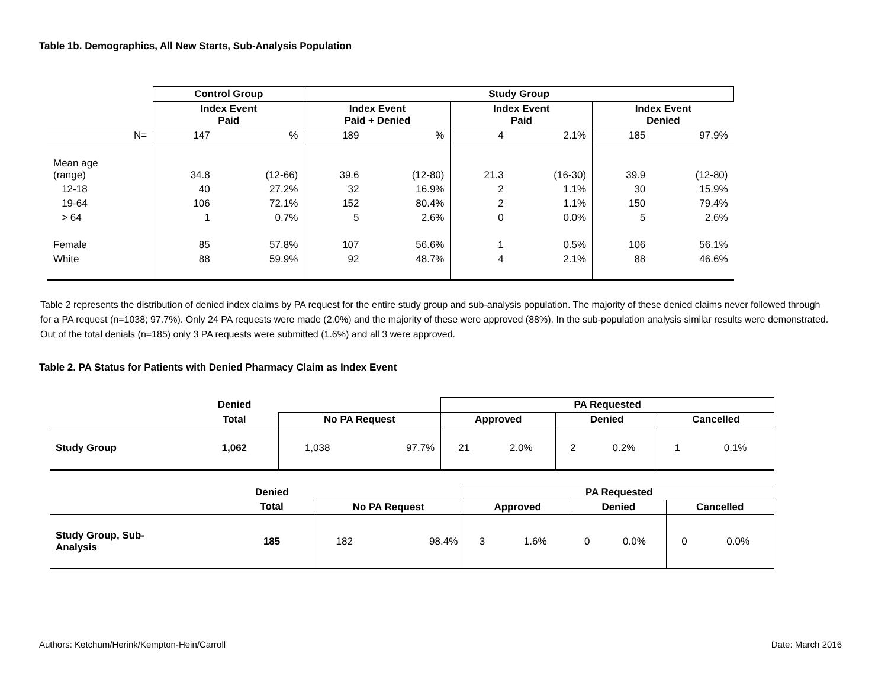Table 1b. Demographics, All New Starts, Sub-Analysis Population
| | Control Group | | Study Group | | | | | |
| --- | --- | --- | --- | --- | --- | --- | --- | --- |
| | Index Event Paid | | Index Event Paid + Denied | | Index Event Paid | | Index Event Denied | |
| N= | 147 | % | 189 | % | 4 | 2.1% | 185 | 97.9% |
| Mean age (range) | 34.8 | (12-66) | 39.6 | (12-80) | 21.3 | (16-30) | 39.9 | (12-80) |
| 12-18 | 40 | 27.2% | 32 | 16.9% | 2 | 1.1% | 30 | 15.9% |
| 19-64 | 106 | 72.1% | 152 | 80.4% | 2 | 1.1% | 150 | 79.4% |
| > 64 | 1 | 0.7% | 5 | 2.6% | 0 | 0.0% | 5 | 2.6% |
| Female | 85 | 57.8% | 107 | 56.6% | 1 | 0.5% | 106 | 56.1% |
| White | 88 | 59.9% | 92 | 48.7% | 4 | 2.1% | 88 | 46.6% |
Table 2 represents the distribution of denied index claims by PA request for the entire study group and sub-analysis population. The majority of these denied claims never followed through for a PA request (n=1038; 97.7%). Only 24 PA requests were made (2.0%) and the majority of these were approved (88%). In the sub-population analysis similar results were demonstrated. Out of the total denials (n=185) only 3 PA requests were submitted (1.6%) and all 3 were approved.
Table 2. PA Status for Patients with Denied Pharmacy Claim as Index Event
| | Denied | | | PA Requested | | | | | |
| --- | --- | --- | --- | --- | --- | --- | --- | --- | --- |
| | Total | No PA Request | | Approved | | Denied | | Cancelled | |
| Study Group | 1,062 | 1,038 | 97.7% | 21 | 2.0% | 2 | 0.2% | 1 | 0.1% |
| | Denied | | | PA Requested | | | | | |
| --- | --- | --- | --- | --- | --- | --- | --- | --- | --- |
| | Total | No PA Request | | Approved | | Denied | | Cancelled | |
| Study Group, Sub- Analysis | 185 | 182 | 98.4% | 3 | 1.6% | 0 | 0.0% | 0 | 0.0% |
Authors: Ketchum/Herink/Kempton-Hein/Carroll Date: March 2016